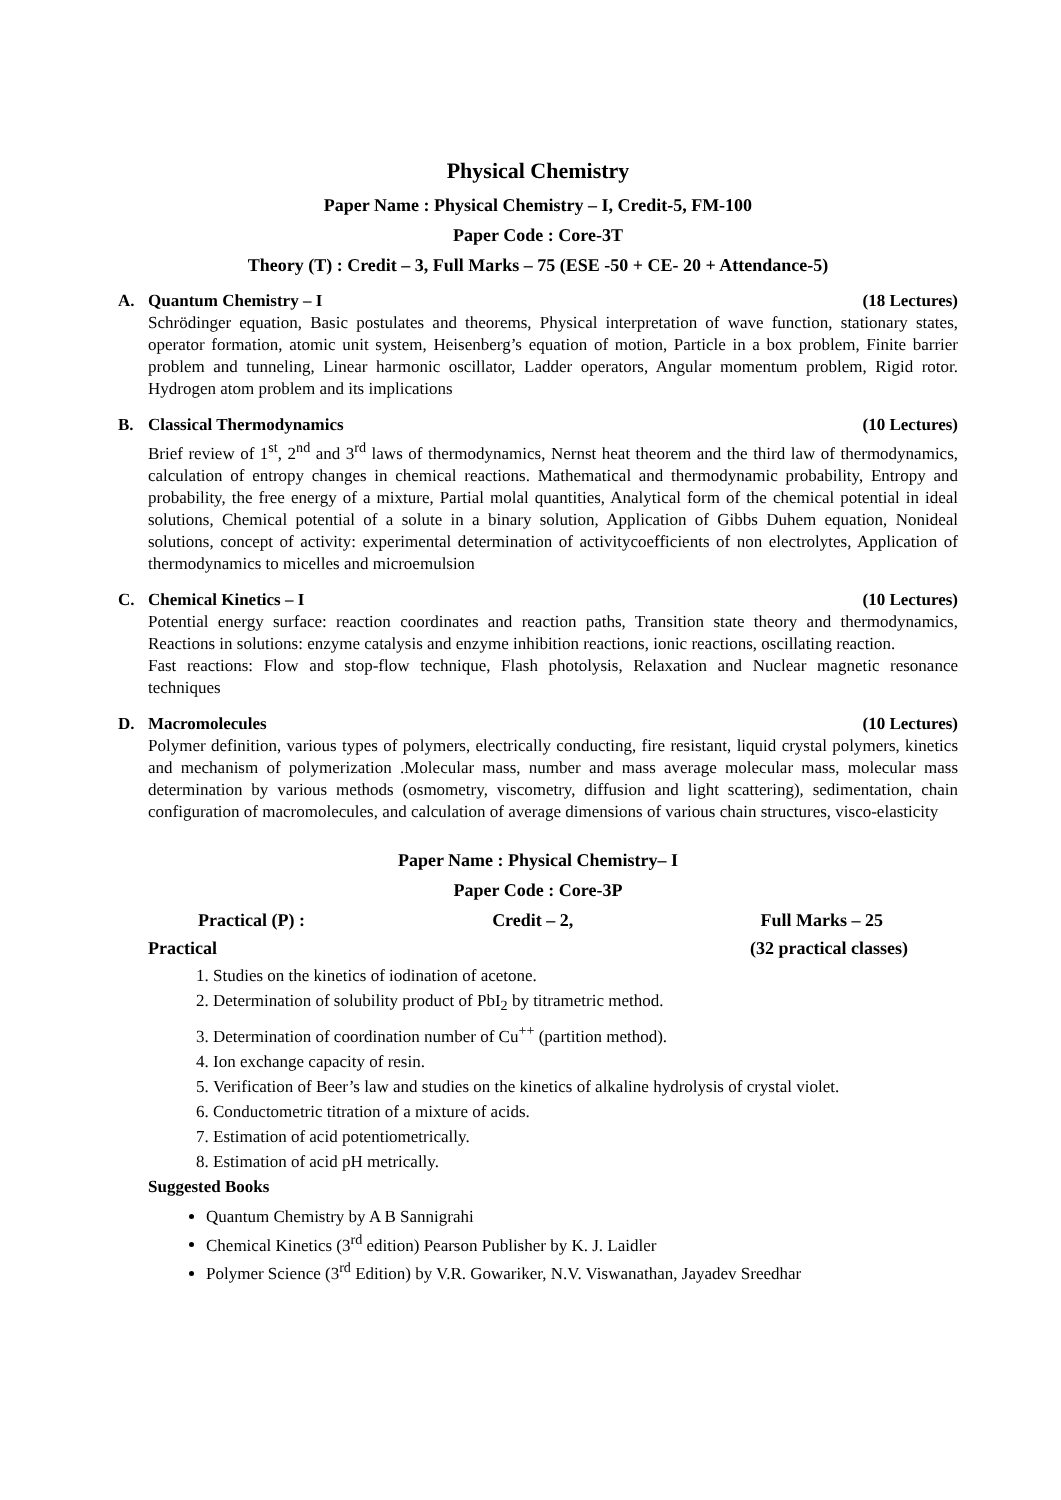Physical Chemistry
Paper Name : Physical Chemistry – I, Credit-5, FM-100
Paper Code : Core-3T
Theory (T) : Credit – 3, Full Marks – 75 (ESE -50 + CE- 20 + Attendance-5)
A. Quantum Chemistry – I (18 Lectures)
Schrödinger equation, Basic postulates and theorems, Physical interpretation of wave function, stationary states, operator formation, atomic unit system, Heisenberg’s equation of motion, Particle in a box problem, Finite barrier problem and tunneling, Linear harmonic oscillator, Ladder operators, Angular momentum problem, Rigid rotor. Hydrogen atom problem and its implications
B. Classical Thermodynamics (10 Lectures)
Brief review of 1<sup>st</sup>, 2<sup>nd</sup> and 3<sup>rd</sup> laws of thermodynamics, Nernst heat theorem and the third law of thermodynamics, calculation of entropy changes in chemical reactions. Mathematical and thermodynamic probability, Entropy and probability, the free energy of a mixture, Partial molal quantities, Analytical form of the chemical potential in ideal solutions, Chemical potential of a solute in a binary solution, Application of Gibbs Duhem equation, Nonideal solutions, concept of activity: experimental determination of activitycoefficients of non electrolytes, Application of thermodynamics to micelles and microemulsion
C. Chemical Kinetics – I (10 Lectures)
Potential energy surface: reaction coordinates and reaction paths, Transition state theory and thermodynamics, Reactions in solutions: enzyme catalysis and enzyme inhibition reactions, ionic reactions, oscillating reaction.
Fast reactions: Flow and stop-flow technique, Flash photolysis, Relaxation and Nuclear magnetic resonance techniques
D. Macromolecules (10 Lectures)
Polymer definition, various types of polymers, electrically conducting, fire resistant, liquid crystal polymers, kinetics and mechanism of polymerization .Molecular mass, number and mass average molecular mass, molecular mass determination by various methods (osmometry, viscometry, diffusion and light scattering), sedimentation, chain configuration of macromolecules, and calculation of average dimensions of various chain structures, visco-elasticity
Paper Name : Physical Chemistry– I
Paper Code : Core-3P
Practical (P) : Credit – 2, Full Marks – 25
Practical (32 practical classes)
1. Studies on the kinetics of iodination of acetone.
2. Determination of solubility product of PbI<sub>2</sub> by titrametric method.
3. Determination of coordination number of Cu<sup>++</sup> (partition method).
4. Ion exchange capacity of resin.
5. Verification of Beer’s law and studies on the kinetics of alkaline hydrolysis of crystal violet.
6. Conductometric titration of a mixture of acids.
7. Estimation of acid potentiometrically.
8. Estimation of acid pH metrically.
Suggested Books
Quantum Chemistry by A B Sannigrahi
Chemical Kinetics (3<sup>rd</sup> edition) Pearson Publisher by K. J. Laidler
Polymer Science (3<sup>rd</sup> Edition) by V.R. Gowariker, N.V. Viswanathan, Jayadev Sreedhar